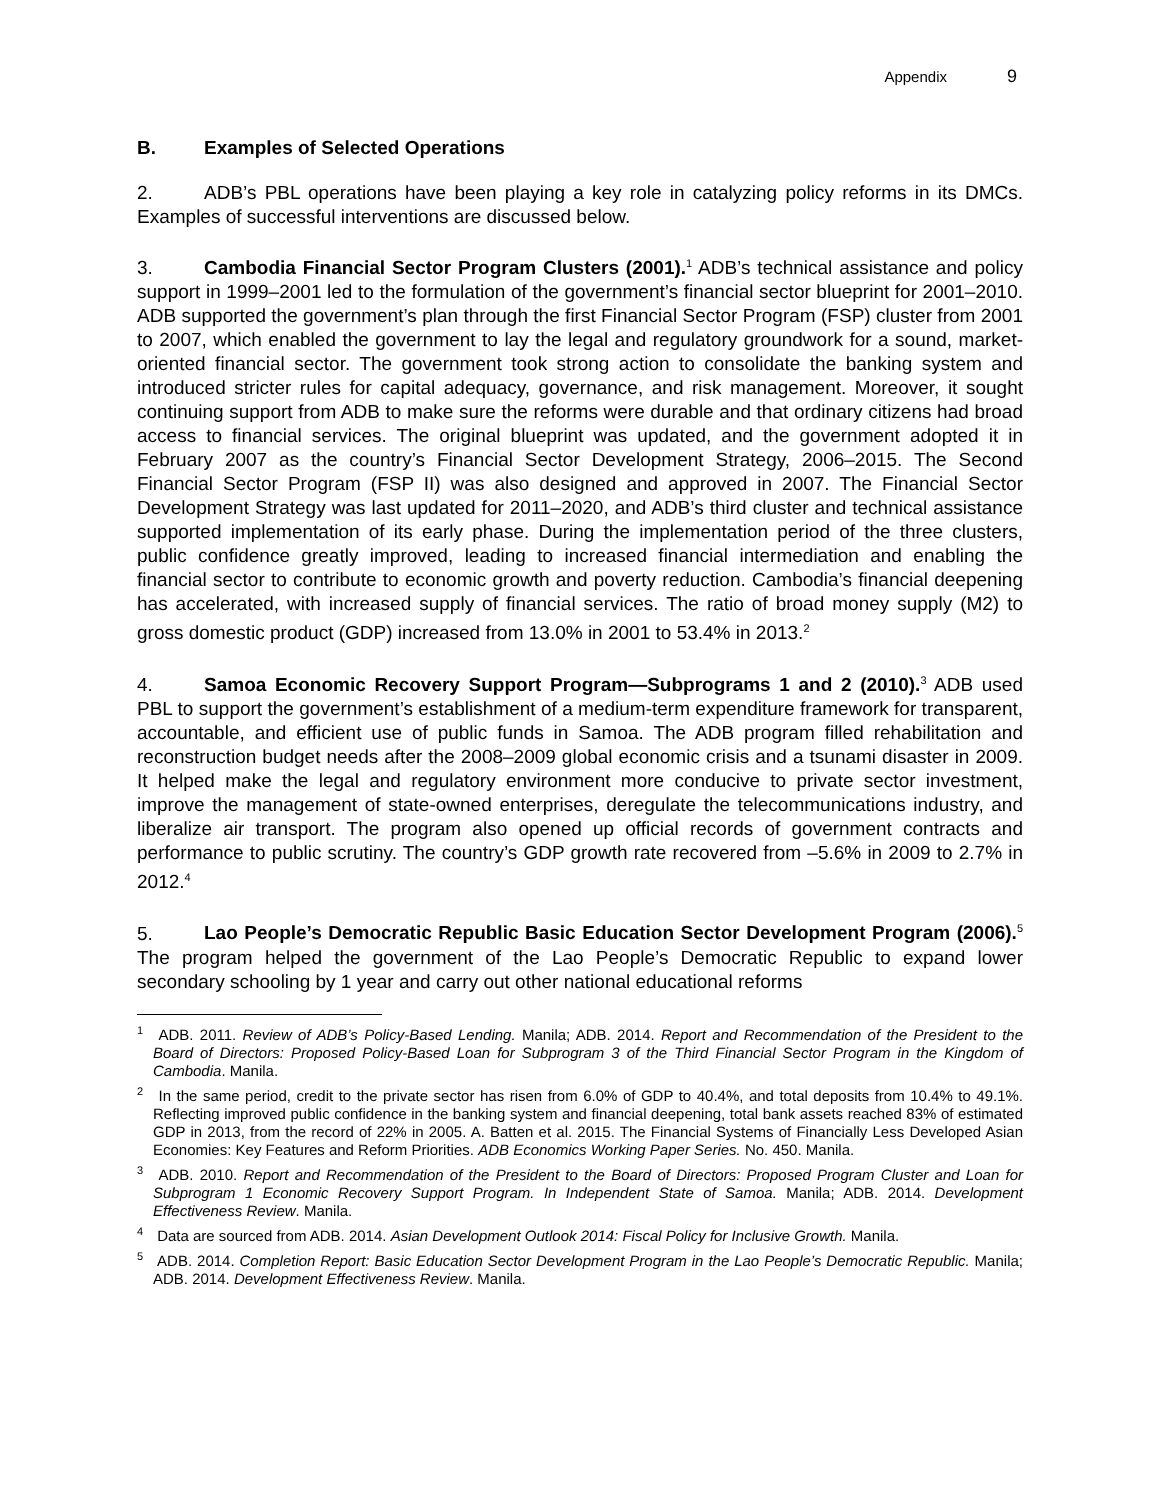Appendix 9
B. Examples of Selected Operations
2. ADB’s PBL operations have been playing a key role in catalyzing policy reforms in its DMCs. Examples of successful interventions are discussed below.
3. Cambodia Financial Sector Program Clusters (2001).<sup>1</sup> ADB’s technical assistance and policy support in 1999–2001 led to the formulation of the government’s financial sector blueprint for 2001–2010. ADB supported the government’s plan through the first Financial Sector Program (FSP) cluster from 2001 to 2007, which enabled the government to lay the legal and regulatory groundwork for a sound, market-oriented financial sector. The government took strong action to consolidate the banking system and introduced stricter rules for capital adequacy, governance, and risk management. Moreover, it sought continuing support from ADB to make sure the reforms were durable and that ordinary citizens had broad access to financial services. The original blueprint was updated, and the government adopted it in February 2007 as the country’s Financial Sector Development Strategy, 2006–2015. The Second Financial Sector Program (FSP II) was also designed and approved in 2007. The Financial Sector Development Strategy was last updated for 2011–2020, and ADB’s third cluster and technical assistance supported implementation of its early phase. During the implementation period of the three clusters, public confidence greatly improved, leading to increased financial intermediation and enabling the financial sector to contribute to economic growth and poverty reduction. Cambodia’s financial deepening has accelerated, with increased supply of financial services. The ratio of broad money supply (M2) to gross domestic product (GDP) increased from 13.0% in 2001 to 53.4% in 2013.<sup>2</sup>
4. Samoa Economic Recovery Support Program—Subprograms 1 and 2 (2010).<sup>3</sup> ADB used PBL to support the government’s establishment of a medium-term expenditure framework for transparent, accountable, and efficient use of public funds in Samoa. The ADB program filled rehabilitation and reconstruction budget needs after the 2008–2009 global economic crisis and a tsunami disaster in 2009. It helped make the legal and regulatory environment more conducive to private sector investment, improve the management of state-owned enterprises, deregulate the telecommunications industry, and liberalize air transport. The program also opened up official records of government contracts and performance to public scrutiny. The country’s GDP growth rate recovered from –5.6% in 2009 to 2.7% in 2012.<sup>4</sup>
5. Lao People’s Democratic Republic Basic Education Sector Development Program (2006).<sup>5</sup> The program helped the government of the Lao People’s Democratic Republic to expand lower secondary schooling by 1 year and carry out other national educational reforms
<sup>1</sup> ADB. 2011. Review of ADB’s Policy-Based Lending. Manila; ADB. 2014. Report and Recommendation of the President to the Board of Directors: Proposed Policy-Based Loan for Subprogram 3 of the Third Financial Sector Program in the Kingdom of Cambodia. Manila.
<sup>2</sup> In the same period, credit to the private sector has risen from 6.0% of GDP to 40.4%, and total deposits from 10.4% to 49.1%. Reflecting improved public confidence in the banking system and financial deepening, total bank assets reached 83% of estimated GDP in 2013, from the record of 22% in 2005. A. Batten et al. 2015. The Financial Systems of Financially Less Developed Asian Economies: Key Features and Reform Priorities. ADB Economics Working Paper Series. No. 450. Manila.
<sup>3</sup> ADB. 2010. Report and Recommendation of the President to the Board of Directors: Proposed Program Cluster and Loan for Subprogram 1 Economic Recovery Support Program. In Independent State of Samoa. Manila; ADB. 2014. Development Effectiveness Review. Manila.
<sup>4</sup> Data are sourced from ADB. 2014. Asian Development Outlook 2014: Fiscal Policy for Inclusive Growth. Manila.
<sup>5</sup> ADB. 2014. Completion Report: Basic Education Sector Development Program in the Lao People’s Democratic Republic. Manila; ADB. 2014. Development Effectiveness Review. Manila.